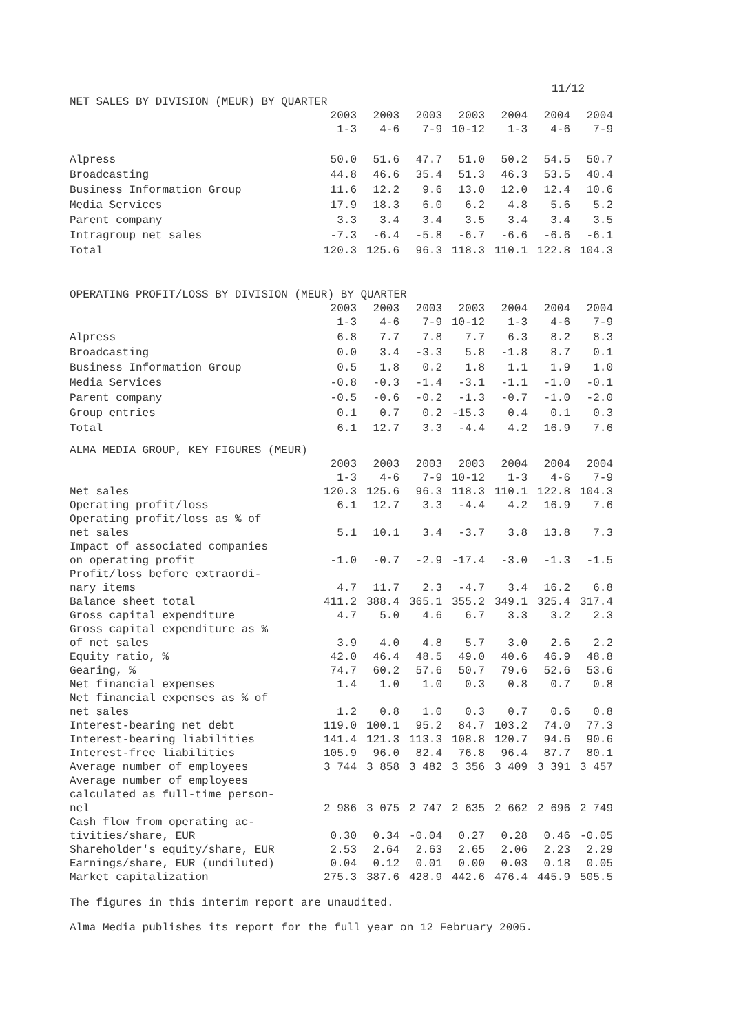11/12
NET SALES BY DIVISION (MEUR) BY QUARTER
| | 2003 1-3 | 2003 4-6 | 2003 7-9 | 2003 10-12 | 2004 1-3 | 2004 4-6 | 2004 7-9 |
| --- | --- | --- | --- | --- | --- | --- | --- |
| Alpress | 50.0 | 51.6 | 47.7 | 51.0 | 50.2 | 54.5 | 50.7 |
| Broadcasting | 44.8 | 46.6 | 35.4 | 51.3 | 46.3 | 53.5 | 40.4 |
| Business Information Group | 11.6 | 12.2 | 9.6 | 13.0 | 12.0 | 12.4 | 10.6 |
| Media Services | 17.9 | 18.3 | 6.0 | 6.2 | 4.8 | 5.6 | 5.2 |
| Parent company | 3.3 | 3.4 | 3.4 | 3.5 | 3.4 | 3.4 | 3.5 |
| Intragroup net sales | -7.3 | -6.4 | -5.8 | -6.7 | -6.6 | -6.6 | -6.1 |
| Total | 120.3 | 125.6 | 96.3 | 118.3 | 110.1 | 122.8 | 104.3 |
OPERATING PROFIT/LOSS BY DIVISION (MEUR) BY QUARTER
| | 2003 1-3 | 2003 4-6 | 2003 7-9 | 2003 10-12 | 2004 1-3 | 2004 4-6 | 2004 7-9 |
| --- | --- | --- | --- | --- | --- | --- | --- |
| Alpress | 6.8 | 7.7 | 7.8 | 7.7 | 6.3 | 8.2 | 8.3 |
| Broadcasting | 0.0 | 3.4 | -3.3 | 5.8 | -1.8 | 8.7 | 0.1 |
| Business Information Group | 0.5 | 1.8 | 0.2 | 1.8 | 1.1 | 1.9 | 1.0 |
| Media Services | -0.8 | -0.3 | -1.4 | -3.1 | -1.1 | -1.0 | -0.1 |
| Parent company | -0.5 | -0.6 | -0.2 | -1.3 | -0.7 | -1.0 | -2.0 |
| Group entries | 0.1 | 0.7 | 0.2 | -15.3 | 0.4 | 0.1 | 0.3 |
| Total | 6.1 | 12.7 | 3.3 | -4.4 | 4.2 | 16.9 | 7.6 |
ALMA MEDIA GROUP, KEY FIGURES (MEUR)
| | 2003 1-3 | 2003 4-6 | 2003 7-9 | 2003 10-12 | 2004 1-3 | 2004 4-6 | 2004 7-9 |
| --- | --- | --- | --- | --- | --- | --- | --- |
| Net sales | 120.3 | 125.6 | 96.3 | 118.3 | 110.1 | 122.8 | 104.3 |
| Operating profit/loss | 6.1 | 12.7 | 3.3 | -4.4 | 4.2 | 16.9 | 7.6 |
| Operating profit/loss as % of net sales | 5.1 | 10.1 | 3.4 | -3.7 | 3.8 | 13.8 | 7.3 |
| Impact of associated companies on operating profit | -1.0 | -0.7 | -2.9 | -17.4 | -3.0 | -1.3 | -1.5 |
| Profit/loss before extraordi- nary items | 4.7 | 11.7 | 2.3 | -4.7 | 3.4 | 16.2 | 6.8 |
| Balance sheet total | 411.2 | 388.4 | 365.1 | 355.2 | 349.1 | 325.4 | 317.4 |
| Gross capital expenditure | 4.7 | 5.0 | 4.6 | 6.7 | 3.3 | 3.2 | 2.3 |
| Gross capital expenditure as % of net sales | 3.9 | 4.0 | 4.8 | 5.7 | 3.0 | 2.6 | 2.2 |
| Equity ratio, % | 42.0 | 46.4 | 48.5 | 49.0 | 40.6 | 46.9 | 48.8 |
| Gearing, % | 74.7 | 60.2 | 57.6 | 50.7 | 79.6 | 52.6 | 53.6 |
| Net financial expenses | 1.4 | 1.0 | 1.0 | 0.3 | 0.8 | 0.7 | 0.8 |
| Net financial expenses as % of net sales | 1.2 | 0.8 | 1.0 | 0.3 | 0.7 | 0.6 | 0.8 |
| Interest-bearing net debt | 119.0 | 100.1 | 95.2 | 84.7 | 103.2 | 74.0 | 77.3 |
| Interest-bearing liabilities | 141.4 | 121.3 | 113.3 | 108.8 | 120.7 | 94.6 | 90.6 |
| Interest-free liabilities | 105.9 | 96.0 | 82.4 | 76.8 | 96.4 | 87.7 | 80.1 |
| Average number of employees | 3 744 | 3 858 | 3 482 | 3 356 | 3 409 | 3 391 | 3 457 |
| Average number of employees calculated as full-time person- nel | 2 986 | 3 075 | 2 747 | 2 635 | 2 662 | 2 696 | 2 749 |
| Cash flow from operating ac- tivities/share, EUR | 0.30 | 0.34 | -0.04 | 0.27 | 0.28 | 0.46 | -0.05 |
| Shareholder's equity/share, EUR | 2.53 | 2.64 | 2.63 | 2.65 | 2.06 | 2.23 | 2.29 |
| Earnings/share, EUR (undiluted) | 0.04 | 0.12 | 0.01 | 0.00 | 0.03 | 0.18 | 0.05 |
| Market capitalization | 275.3 | 387.6 | 428.9 | 442.6 | 476.4 | 445.9 | 505.5 |
The figures in this interim report are unaudited.
Alma Media publishes its report for the full year on 12 February 2005.